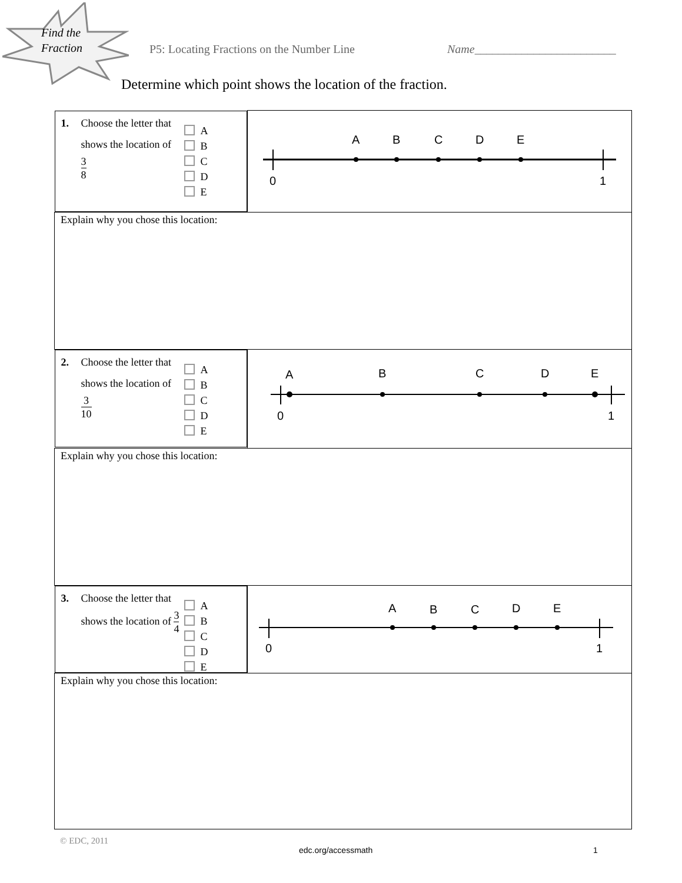Find the
Fraction
P5: Locating Fractions on the Number Line
Name________________________
Determine which point shows the location of the fraction.
| 1. Choose the letter that shows the location of 3 8 A B C D E | 0 1 A B C D E |
| Explain why you chose this location: | |
| 2. Choose the letter that shows the location of 3 10 A B C D E | 0 1 A B C D E |
| Explain why you chose this location: | |
| 3. Choose the letter that shows the location of 3 4 A B C D E | 0 1 A B C D E |
| Explain why you chose this location: | |
© EDC, 2011
edc.org/accessmath 1